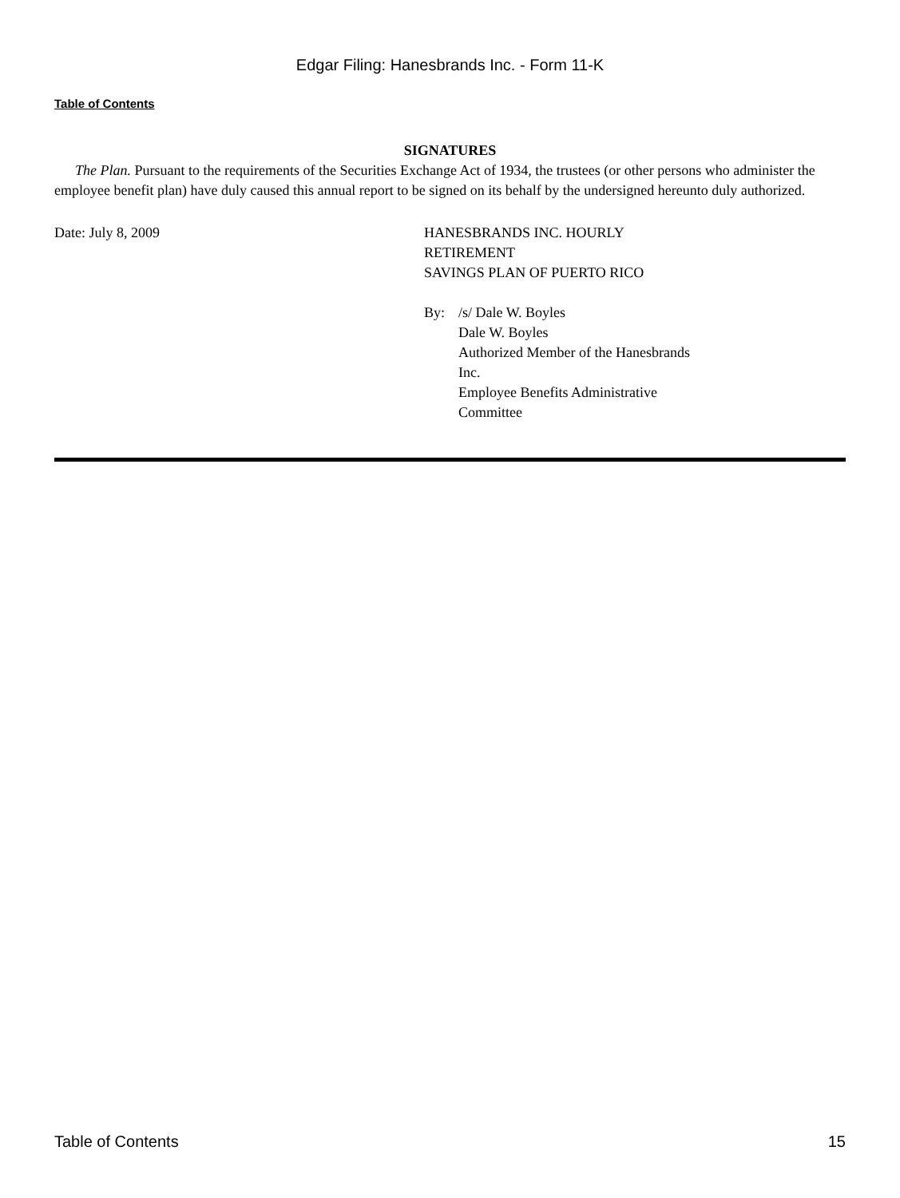Edgar Filing: Hanesbrands Inc. - Form 11-K
Table of Contents
SIGNATURES
The Plan. Pursuant to the requirements of the Securities Exchange Act of 1934, the trustees (or other persons who administer the employee benefit plan) have duly caused this annual report to be signed on its behalf by the undersigned hereunto duly authorized.
Date: July 8, 2009 HANESBRANDS INC. HOURLY
RETIREMENT
SAVINGS PLAN OF PUERTO RICO
By: /s/ Dale W. Boyles
Dale W. Boyles
Authorized Member of the Hanesbrands
Inc.
Employee Benefits Administrative
Committee
Table of Contents 15